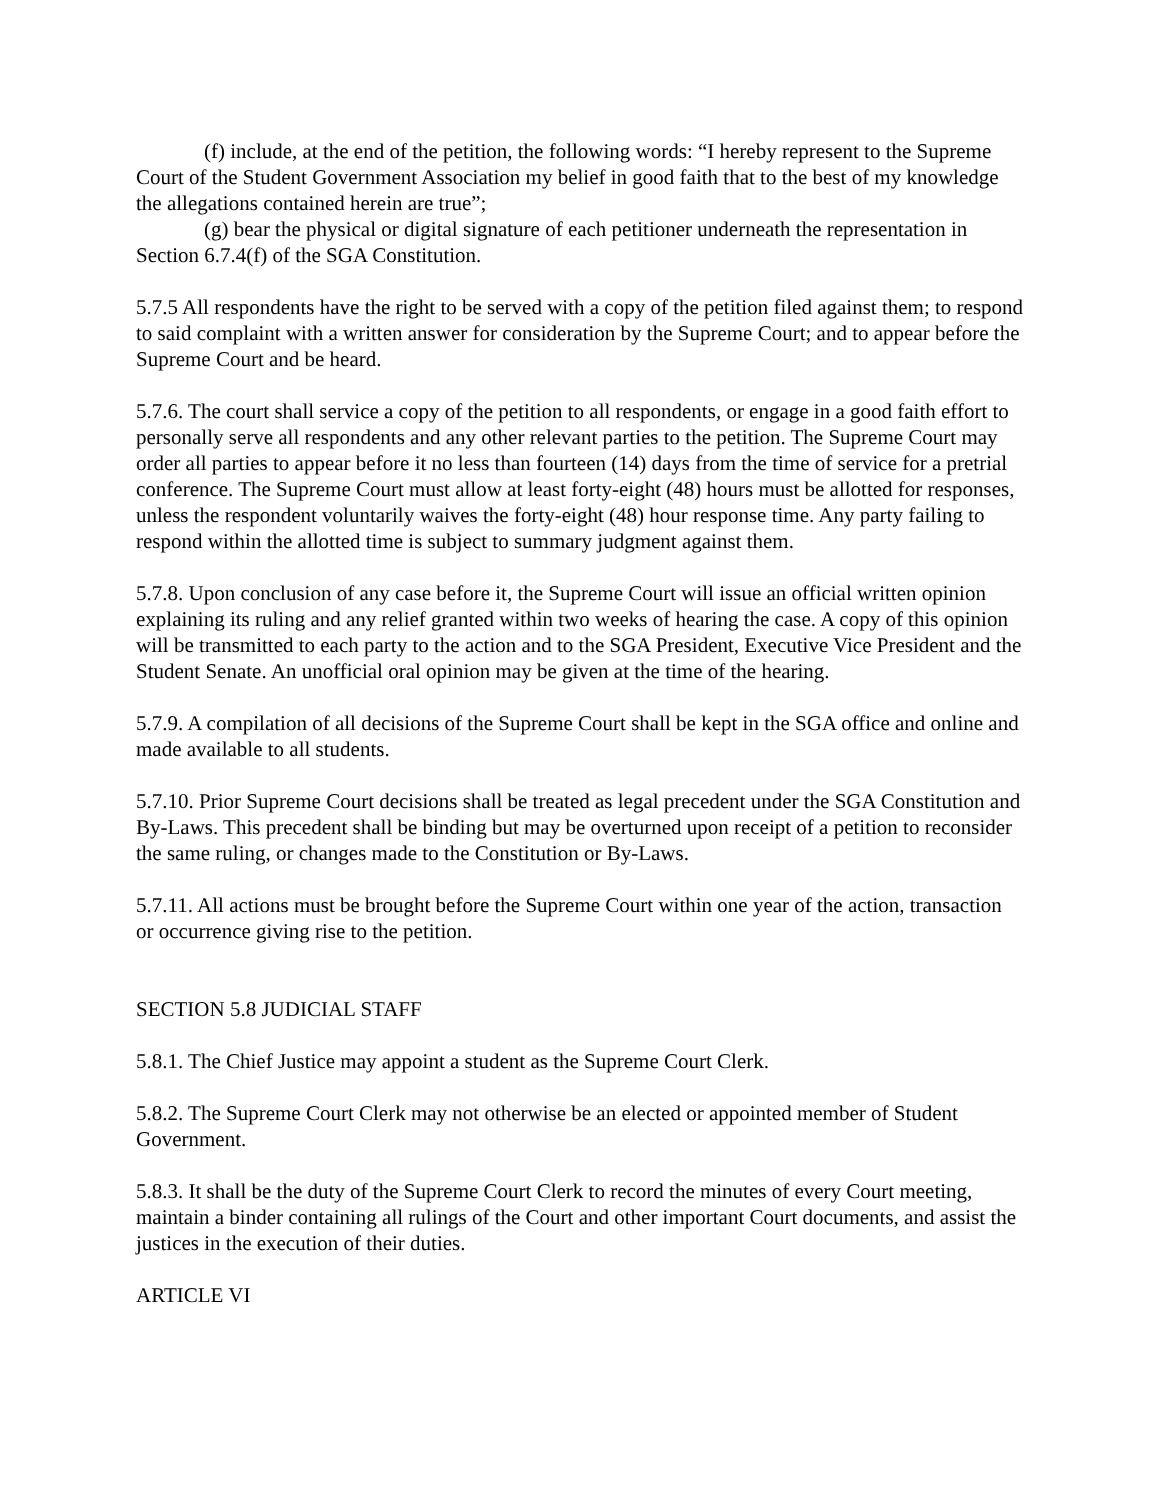(f) include, at the end of the petition, the following words: “I hereby represent to the Supreme Court of the Student Government Association my belief in good faith that to the best of my knowledge the allegations contained herein are true”;
(g) bear the physical or digital signature of each petitioner underneath the representation in Section 6.7.4(f) of the SGA Constitution.
5.7.5 All respondents have the right to be served with a copy of the petition filed against them; to respond to said complaint with a written answer for consideration by the Supreme Court; and to appear before the Supreme Court and be heard.
5.7.6. The court shall service a copy of the petition to all respondents, or engage in a good faith effort to personally serve all respondents and any other relevant parties to the petition. The Supreme Court may order all parties to appear before it no less than fourteen (14) days from the time of service for a pretrial conference. The Supreme Court must allow at least forty-eight (48) hours must be allotted for responses, unless the respondent voluntarily waives the forty-eight (48) hour response time. Any party failing to respond within the allotted time is subject to summary judgment against them.
5.7.8. Upon conclusion of any case before it, the Supreme Court will issue an official written opinion explaining its ruling and any relief granted within two weeks of hearing the case. A copy of this opinion will be transmitted to each party to the action and to the SGA President, Executive Vice President and the Student Senate. An unofficial oral opinion may be given at the time of the hearing.
5.7.9. A compilation of all decisions of the Supreme Court shall be kept in the SGA office and online and made available to all students.
5.7.10. Prior Supreme Court decisions shall be treated as legal precedent under the SGA Constitution and By-Laws. This precedent shall be binding but may be overturned upon receipt of a petition to reconsider the same ruling, or changes made to the Constitution or By-Laws.
5.7.11. All actions must be brought before the Supreme Court within one year of the action, transaction or occurrence giving rise to the petition.
SECTION 5.8 JUDICIAL STAFF
5.8.1. The Chief Justice may appoint a student as the Supreme Court Clerk.
5.8.2. The Supreme Court Clerk may not otherwise be an elected or appointed member of Student Government.
5.8.3. It shall be the duty of the Supreme Court Clerk to record the minutes of every Court meeting, maintain a binder containing all rulings of the Court and other important Court documents, and assist the justices in the execution of their duties.
ARTICLE VI